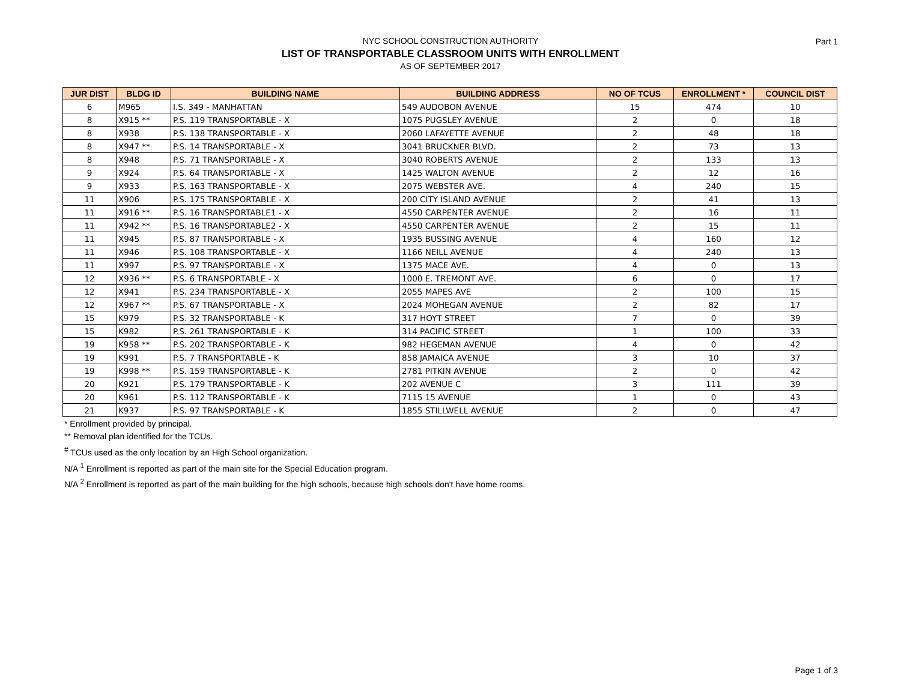Part 1
NYC SCHOOL CONSTRUCTION AUTHORITY
LIST OF TRANSPORTABLE CLASSROOM UNITS WITH ENROLLMENT
AS OF SEPTEMBER 2017
| JUR DIST | BLDG ID | BUILDING NAME | BUILDING ADDRESS | NO OF TCUS | ENROLLMENT * | COUNCIL DIST |
| --- | --- | --- | --- | --- | --- | --- |
| 6 | M965 | I.S. 349 - MANHATTAN | 549 AUDOBON AVENUE | 15 | 474 | 10 |
| 8 | X915 ** | P.S. 119 TRANSPORTABLE - X | 1075 PUGSLEY AVENUE | 2 | 0 | 18 |
| 8 | X938 | P.S. 138 TRANSPORTABLE - X | 2060 LAFAYETTE AVENUE | 2 | 48 | 18 |
| 8 | X947 ** | P.S. 14 TRANSPORTABLE - X | 3041 BRUCKNER BLVD. | 2 | 73 | 13 |
| 8 | X948 | P.S. 71 TRANSPORTABLE - X | 3040 ROBERTS AVENUE | 2 | 133 | 13 |
| 9 | X924 | P.S. 64 TRANSPORTABLE - X | 1425 WALTON AVENUE | 2 | 12 | 16 |
| 9 | X933 | P.S. 163 TRANSPORTABLE - X | 2075 WEBSTER AVE. | 4 | 240 | 15 |
| 11 | X906 | P.S. 175 TRANSPORTABLE - X | 200 CITY ISLAND AVENUE | 2 | 41 | 13 |
| 11 | X916 ** | P.S. 16 TRANSPORTABLE1 - X | 4550 CARPENTER AVENUE | 2 | 16 | 11 |
| 11 | X942 ** | P.S. 16 TRANSPORTABLE2 - X | 4550 CARPENTER AVENUE | 2 | 15 | 11 |
| 11 | X945 | P.S. 87 TRANSPORTABLE - X | 1935 BUSSING AVENUE | 4 | 160 | 12 |
| 11 | X946 | P.S. 108 TRANSPORTABLE - X | 1166 NEILL AVENUE | 4 | 240 | 13 |
| 11 | X997 | P.S. 97 TRANSPORTABLE - X | 1375 MACE AVE. | 4 | 0 | 13 |
| 12 | X936 ** | P.S. 6 TRANSPORTABLE - X | 1000 E. TREMONT AVE. | 6 | 0 | 17 |
| 12 | X941 | P.S. 234 TRANSPORTABLE - X | 2055 MAPES AVE | 2 | 100 | 15 |
| 12 | X967 ** | P.S. 67 TRANSPORTABLE - X | 2024 MOHEGAN AVENUE | 2 | 82 | 17 |
| 15 | K979 | P.S. 32 TRANSPORTABLE - K | 317 HOYT STREET | 7 | 0 | 39 |
| 15 | K982 | P.S. 261 TRANSPORTABLE - K | 314 PACIFIC STREET | 1 | 100 | 33 |
| 19 | K958 ** | P.S. 202 TRANSPORTABLE - K | 982 HEGEMAN AVENUE | 4 | 0 | 42 |
| 19 | K991 | P.S. 7 TRANSPORTABLE - K | 858 JAMAICA AVENUE | 3 | 10 | 37 |
| 19 | K998 ** | P.S. 159 TRANSPORTABLE - K | 2781 PITKIN AVENUE | 2 | 0 | 42 |
| 20 | K921 | P.S. 179 TRANSPORTABLE - K | 202 AVENUE C | 3 | 111 | 39 |
| 20 | K961 | P.S. 112 TRANSPORTABLE - K | 7115 15 AVENUE | 1 | 0 | 43 |
| 21 | K937 | P.S. 97 TRANSPORTABLE - K | 1855 STILLWELL AVENUE | 2 | 0 | 47 |
* Enrollment provided by principal.
** Removal plan identified for the TCUs.
<sup>#</sup> TCUs used as the only location by an High School organization.
N/A <sup>1</sup> Enrollment is reported as part of the main site for the Special Education program.
N/A <sup>2</sup> Enrollment is reported as part of the main building for the high schools, because high schools don't have home rooms.
Page 1 of 3